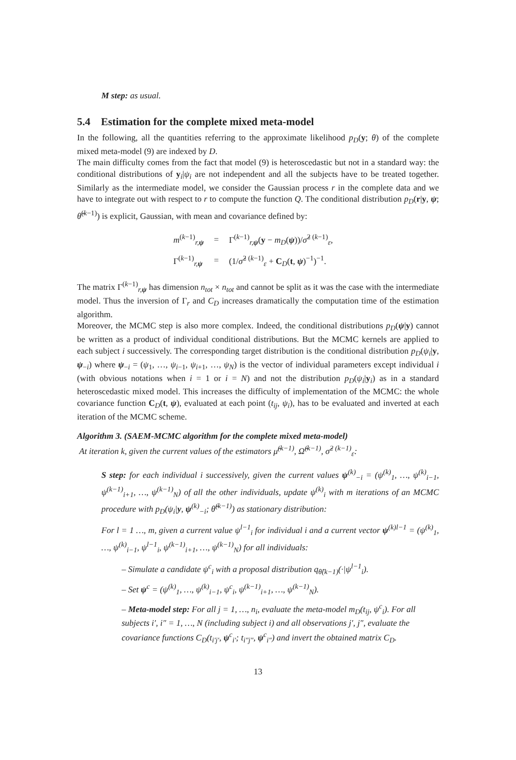M step: as usual.
5.4 Estimation for the complete mixed meta-model
In the following, all the quantities referring to the approximate likelihood p<sub>D</sub>(y; θ) of the complete mixed meta-model (9) are indexed by D.
The main difficulty comes from the fact that model (9) is heteroscedastic but not in a standard way: the conditional distributions of y<sub>i</sub>|ψ<sub>i</sub> are not independent and all the subjects have to be treated together. Similarly as the intermediate model, we consider the Gaussian process r in the complete data and we have to integrate out with respect to r to compute the function Q. The conditional distribution p<sub>D</sub>(r|y, ψ; θ̂<sup>(k−1)</sup>) is explicit, Gaussian, with mean and covariance defined by:
| m<sup>(k−1)</sup><sub>r,ψ</sub> | = | Γ<sup>(k−1)</sup><sub>r,ψ</sub>( y − m<sub>D</sub> ( ψ ))/ σ̂<sup>2 (k−1)</sup><sub>ε</sub>, |
| Γ<sup>(k−1)</sup><sub>r,ψ</sub> | = | (1/ σ̂<sup>2 (k−1)</sup><sub>ε</sub> + C<sub>D</sub>( t , ψ )<sup>−1</sup>)<sup>−1</sup>. |
The matrix Γ<sup>(k−1)</sup><sub>r,ψ</sub> has dimension n<sub>tot</sub> × n<sub>tot</sub> and cannot be split as it was the case with the intermediate model. Thus the inversion of Γ<sub>r</sub> and C<sub>D</sub> increases dramatically the computation time of the estimation algorithm.
Moreover, the MCMC step is also more complex. Indeed, the conditional distributions p<sub>D</sub>(ψ|y) cannot be written as a product of individual conditional distributions. But the MCMC kernels are applied to each subject i successively. The corresponding target distribution is the conditional distribution p<sub>D</sub>(ψ<sub>i</sub>|y, ψ<sub>−i</sub>) where ψ<sub>−i</sub> = (ψ<sub>1</sub>, …, ψ<sub>i−1</sub>, ψ<sub>i+1</sub>, …, ψ<sub>N</sub>) is the vector of individual parameters except individual i (with obvious notations when i = 1 or i = N) and not the distribution p<sub>D</sub>(ψ<sub>i</sub>|y<sub>i</sub>) as in a standard heteroscedastic mixed model. This increases the difficulty of implementation of the MCMC: the whole covariance function C<sub>D</sub>(t, ψ), evaluated at each point (t<sub>ij</sub>, ψ<sub>i</sub>), has to be evaluated and inverted at each iteration of the MCMC scheme.
Algorithm 3. (SAEM-MCMC algorithm for the complete mixed meta-model)
At iteration k, given the current values of the estimators μ̂<sup>(k−1)</sup>, Ω̂<sup>(k−1)</sup>, σ̂<sup>2 (k−1)</sup><sub>ε</sub>:
S step: for each individual i successively, given the current values ψ<sup>(k)</sup><sub>−i</sub> = (ψ<sup>(k)</sup><sub>1</sub>, …, ψ<sup>(k)</sup><sub>i−1</sub>, ψ<sup>(k−1)</sup><sub>i+1</sub>, …, ψ<sup>(k−1)</sup><sub>N</sub>) of all the other individuals, update ψ<sup>(k)</sup><sub>i</sub> with m iterations of an MCMC procedure with p<sub>D</sub>(ψ<sub>i</sub>|y, ψ<sup>(k)</sup><sub>−i</sub>; θ̂<sup>(k−1)</sup>) as stationary distribution:
For l = 1 …, m, given a current value ψ<sup>l−1</sup><sub>i</sub> for individual i and a current vector ψ<sup>(k)l−1</sup> = (ψ<sup>(k)</sup><sub>1</sub>, …, ψ<sup>(k)</sup><sub>i−1</sub>, ψ<sup>l−1</sup><sub>i</sub>, ψ<sup>(k−1)</sup><sub>i+1</sub>, …, ψ<sup>(k−1)</sup><sub>N</sub>) for all individuals:
– Simulate a candidate ψ<sup>c</sup><sub>i</sub> with a proposal distribution q<sub>θ̂(k−1)</sub>(·|ψ<sup>l−1</sup><sub>i</sub>).
– Set ψ<sup>c</sup> = (ψ<sup>(k)</sup><sub>1</sub>, …, ψ<sup>(k)</sup><sub>i−1</sub>, ψ<sup>c</sup><sub>i</sub>, ψ<sup>(k−1)</sup><sub>i+1</sub>, …, ψ<sup>(k−1)</sup><sub>N</sub>).
– Meta-model step: For all j = 1, …, n<sub>i</sub>, evaluate the meta-model m<sub>D</sub>(t<sub>ij</sub>, ψ<sup>c</sup><sub>i</sub>). For all subjects i′, i″ = 1, …, N (including subject i) and all observations j′, j″, evaluate the covariance functions C<sub>D</sub>(t<sub>i′j′</sub>, ψ<sup>c</sup><sub>i′</sub>; t<sub>i″j″</sub>, ψ<sup>c</sup><sub>i″</sub>) and invert the obtained matrix C<sub>D</sub>.
13